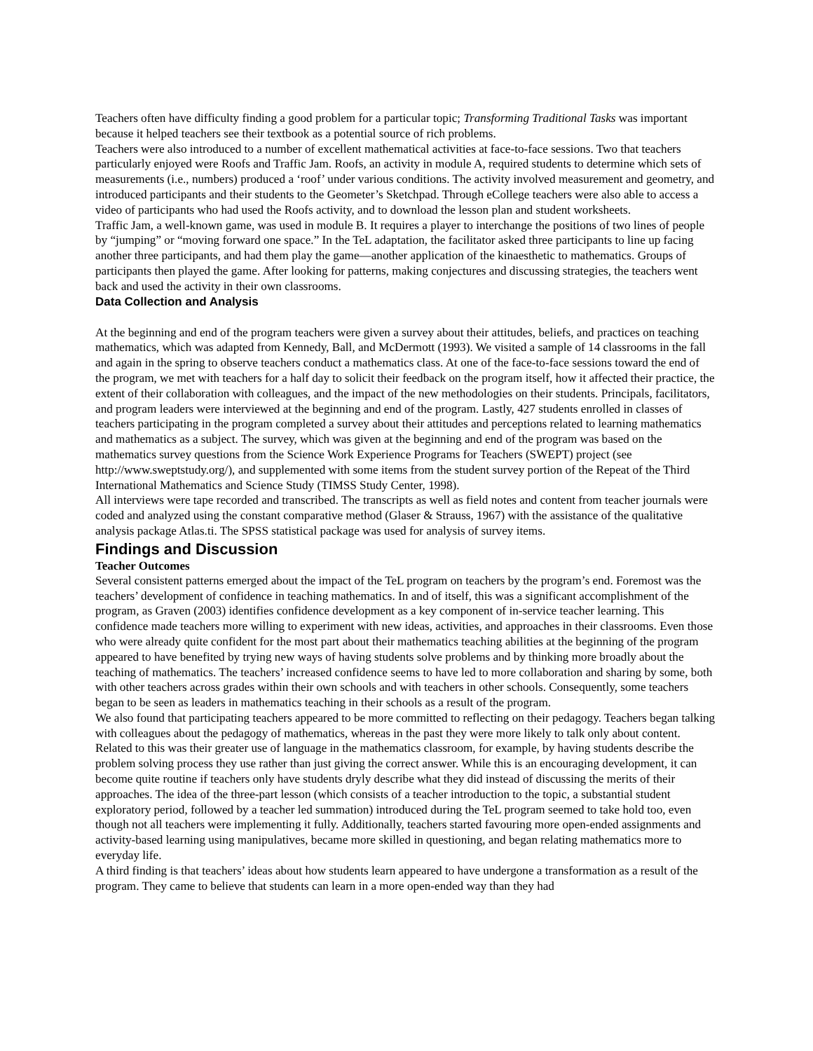Teachers often have difficulty finding a good problem for a particular topic; Transforming Traditional Tasks was important because it helped teachers see their textbook as a potential source of rich problems.
Teachers were also introduced to a number of excellent mathematical activities at face-to-face sessions. Two that teachers particularly enjoyed were Roofs and Traffic Jam. Roofs, an activity in module A, required students to determine which sets of measurements (i.e., numbers) produced a ‘roof’ under various conditions. The activity involved measurement and geometry, and introduced participants and their students to the Geometer’s Sketchpad. Through eCollege teachers were also able to access a video of participants who had used the Roofs activity, and to download the lesson plan and student worksheets.
Traffic Jam, a well-known game, was used in module B. It requires a player to interchange the positions of two lines of people by “jumping” or “moving forward one space.” In the TeL adaptation, the facilitator asked three participants to line up facing another three participants, and had them play the game—another application of the kinaesthetic to mathematics. Groups of participants then played the game. After looking for patterns, making conjectures and discussing strategies, the teachers went back and used the activity in their own classrooms.
Data Collection and Analysis
At the beginning and end of the program teachers were given a survey about their attitudes, beliefs, and practices on teaching mathematics, which was adapted from Kennedy, Ball, and McDermott (1993). We visited a sample of 14 classrooms in the fall and again in the spring to observe teachers conduct a mathematics class. At one of the face-to-face sessions toward the end of the program, we met with teachers for a half day to solicit their feedback on the program itself, how it affected their practice, the extent of their collaboration with colleagues, and the impact of the new methodologies on their students. Principals, facilitators, and program leaders were interviewed at the beginning and end of the program. Lastly, 427 students enrolled in classes of teachers participating in the program completed a survey about their attitudes and perceptions related to learning mathematics and mathematics as a subject. The survey, which was given at the beginning and end of the program was based on the mathematics survey questions from the Science Work Experience Programs for Teachers (SWEPT) project (see http://www.sweptstudy.org/), and supplemented with some items from the student survey portion of the Repeat of the Third International Mathematics and Science Study (TIMSS Study Center, 1998).
All interviews were tape recorded and transcribed. The transcripts as well as field notes and content from teacher journals were coded and analyzed using the constant comparative method (Glaser & Strauss, 1967) with the assistance of the qualitative analysis package Atlas.ti. The SPSS statistical package was used for analysis of survey items.
Findings and Discussion
Teacher Outcomes
Several consistent patterns emerged about the impact of the TeL program on teachers by the program’s end. Foremost was the teachers’ development of confidence in teaching mathematics. In and of itself, this was a significant accomplishment of the program, as Graven (2003) identifies confidence development as a key component of in-service teacher learning. This confidence made teachers more willing to experiment with new ideas, activities, and approaches in their classrooms. Even those who were already quite confident for the most part about their mathematics teaching abilities at the beginning of the program appeared to have benefited by trying new ways of having students solve problems and by thinking more broadly about the teaching of mathematics. The teachers’ increased confidence seems to have led to more collaboration and sharing by some, both with other teachers across grades within their own schools and with teachers in other schools. Consequently, some teachers began to be seen as leaders in mathematics teaching in their schools as a result of the program.
We also found that participating teachers appeared to be more committed to reflecting on their pedagogy. Teachers began talking with colleagues about the pedagogy of mathematics, whereas in the past they were more likely to talk only about content. Related to this was their greater use of language in the mathematics classroom, for example, by having students describe the problem solving process they use rather than just giving the correct answer. While this is an encouraging development, it can become quite routine if teachers only have students dryly describe what they did instead of discussing the merits of their approaches. The idea of the three-part lesson (which consists of a teacher introduction to the topic, a substantial student exploratory period, followed by a teacher led summation) introduced during the TeL program seemed to take hold too, even though not all teachers were implementing it fully. Additionally, teachers started favouring more open-ended assignments and activity-based learning using manipulatives, became more skilled in questioning, and began relating mathematics more to everyday life.
A third finding is that teachers’ ideas about how students learn appeared to have undergone a transformation as a result of the program. They came to believe that students can learn in a more open-ended way than they had